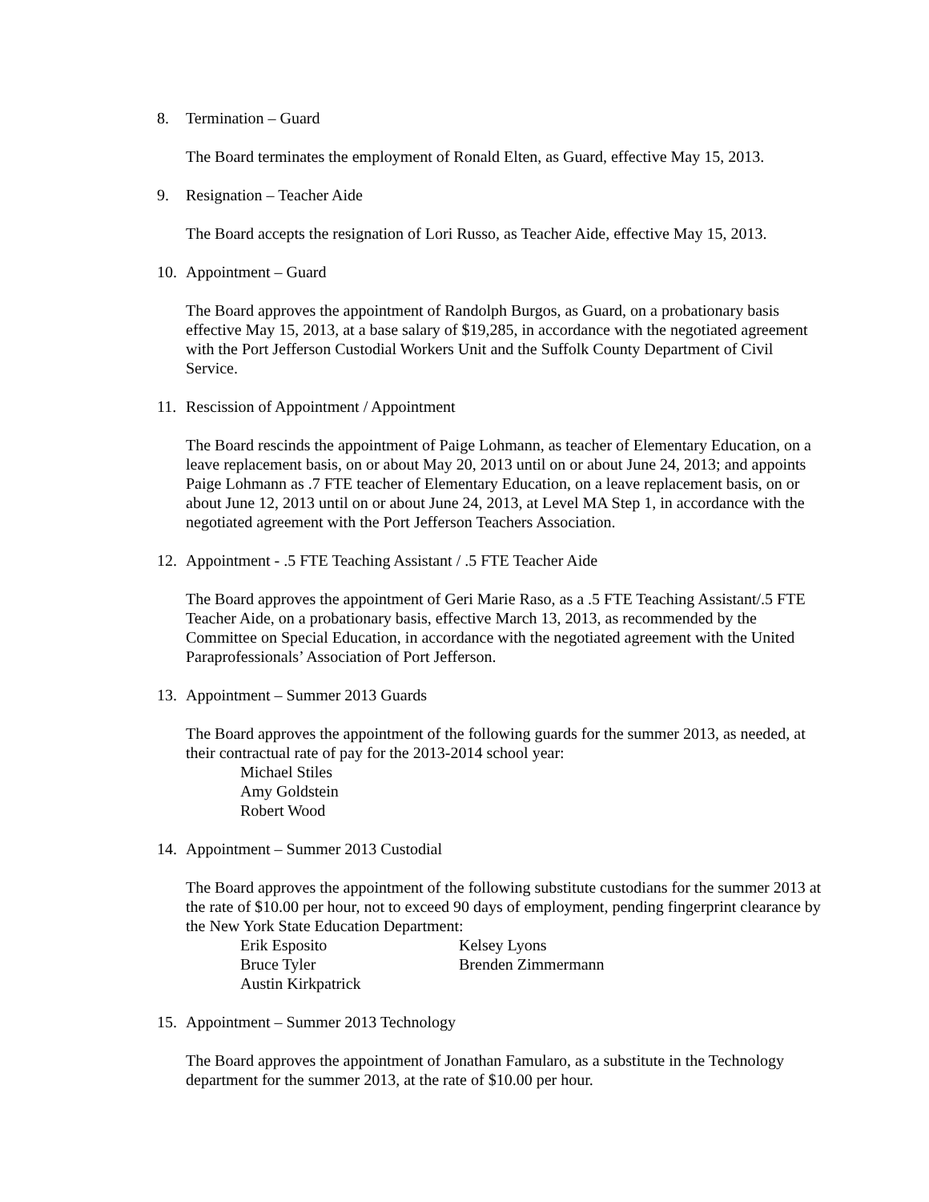8. Termination – Guard
The Board terminates the employment of Ronald Elten, as Guard, effective May 15, 2013.
9. Resignation – Teacher Aide
The Board accepts the resignation of Lori Russo, as Teacher Aide, effective May 15, 2013.
10. Appointment – Guard
The Board approves the appointment of Randolph Burgos, as Guard, on a probationary basis effective May 15, 2013, at a base salary of $19,285, in accordance with the negotiated agreement with the Port Jefferson Custodial Workers Unit and the Suffolk County Department of Civil Service.
11. Rescission of Appointment / Appointment
The Board rescinds the appointment of Paige Lohmann, as teacher of Elementary Education, on a leave replacement basis, on or about May 20, 2013 until on or about June 24, 2013; and appoints Paige Lohmann as .7 FTE teacher of Elementary Education, on a leave replacement basis, on or about June 12, 2013 until on or about June 24, 2013, at Level MA Step 1, in accordance with the negotiated agreement with the Port Jefferson Teachers Association.
12. Appointment - .5 FTE Teaching Assistant / .5 FTE Teacher Aide
The Board approves the appointment of Geri Marie Raso, as a .5 FTE Teaching Assistant/.5 FTE Teacher Aide, on a probationary basis, effective March 13, 2013, as recommended by the Committee on Special Education, in accordance with the negotiated agreement with the United Paraprofessionals’ Association of Port Jefferson.
13. Appointment – Summer 2013 Guards
The Board approves the appointment of the following guards for the summer 2013, as needed, at their contractual rate of pay for the 2013-2014 school year:
Michael Stiles
Amy Goldstein
Robert Wood
14. Appointment – Summer 2013 Custodial
The Board approves the appointment of the following substitute custodians for the summer 2013 at the rate of $10.00 per hour, not to exceed 90 days of employment, pending fingerprint clearance by the New York State Education Department:
Erik Esposito Kelsey Lyons
Bruce Tyler Brenden Zimmermann
Austin Kirkpatrick
15. Appointment – Summer 2013 Technology
The Board approves the appointment of Jonathan Famularo, as a substitute in the Technology department for the summer 2013, at the rate of $10.00 per hour.